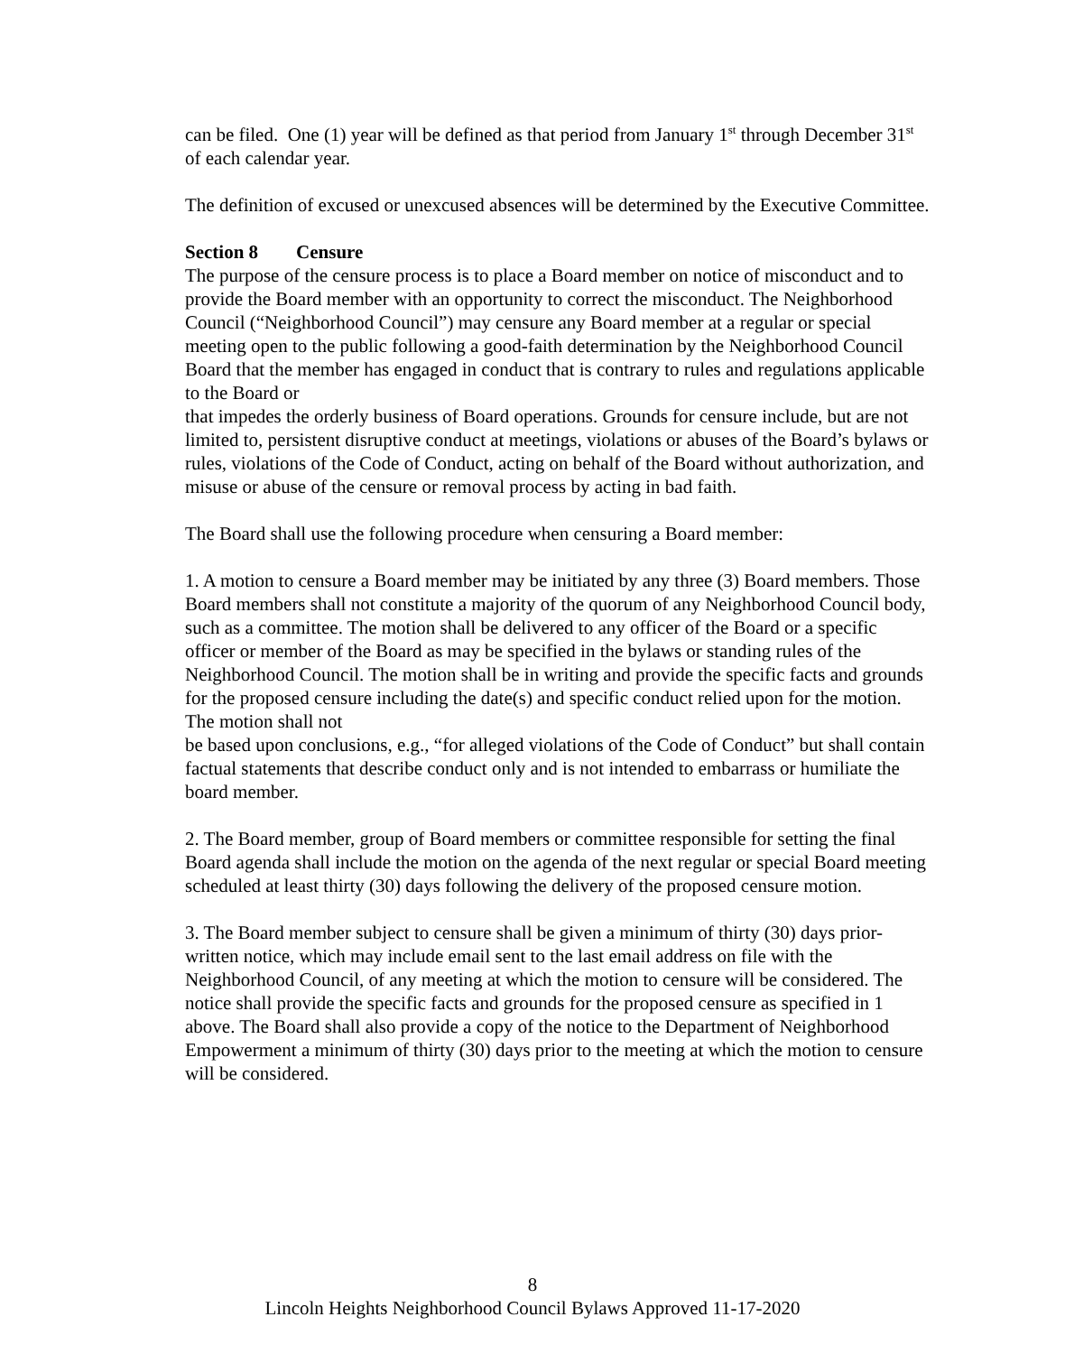can be filed. One (1) year will be defined as that period from January 1<sup>st</sup> through December 31<sup>st</sup> of each calendar year.
The definition of excused or unexcused absences will be determined by the Executive Committee.
Section 8 Censure
The purpose of the censure process is to place a Board member on notice of misconduct and to provide the Board member with an opportunity to correct the misconduct. The Neighborhood Council (“Neighborhood Council”) may censure any Board member at a regular or special meeting open to the public following a good-faith determination by the Neighborhood Council Board that the member has engaged in conduct that is contrary to rules and regulations applicable to the Board or
that impedes the orderly business of Board operations. Grounds for censure include, but are not limited to, persistent disruptive conduct at meetings, violations or abuses of the Board’s bylaws or rules, violations of the Code of Conduct, acting on behalf of the Board without authorization, and misuse or abuse of the censure or removal process by acting in bad faith.
The Board shall use the following procedure when censuring a Board member:
1. A motion to censure a Board member may be initiated by any three (3) Board members. Those Board members shall not constitute a majority of the quorum of any Neighborhood Council body, such as a committee. The motion shall be delivered to any officer of the Board or a specific officer or member of the Board as may be specified in the bylaws or standing rules of the Neighborhood Council. The motion shall be in writing and provide the specific facts and grounds for the proposed censure including the date(s) and specific conduct relied upon for the motion. The motion shall not
be based upon conclusions, e.g., “for alleged violations of the Code of Conduct” but shall contain factual statements that describe conduct only and is not intended to embarrass or humiliate the board member.
2. The Board member, group of Board members or committee responsible for setting the final Board agenda shall include the motion on the agenda of the next regular or special Board meeting scheduled at least thirty (30) days following the delivery of the proposed censure motion.
3. The Board member subject to censure shall be given a minimum of thirty (30) days prior-written notice, which may include email sent to the last email address on file with the Neighborhood Council, of any meeting at which the motion to censure will be considered. The notice shall provide the specific facts and grounds for the proposed censure as specified in 1 above. The Board shall also provide a copy of the notice to the Department of Neighborhood Empowerment a minimum of thirty (30) days prior to the meeting at which the motion to censure will be considered.
8
Lincoln Heights Neighborhood Council Bylaws Approved 11-17-2020